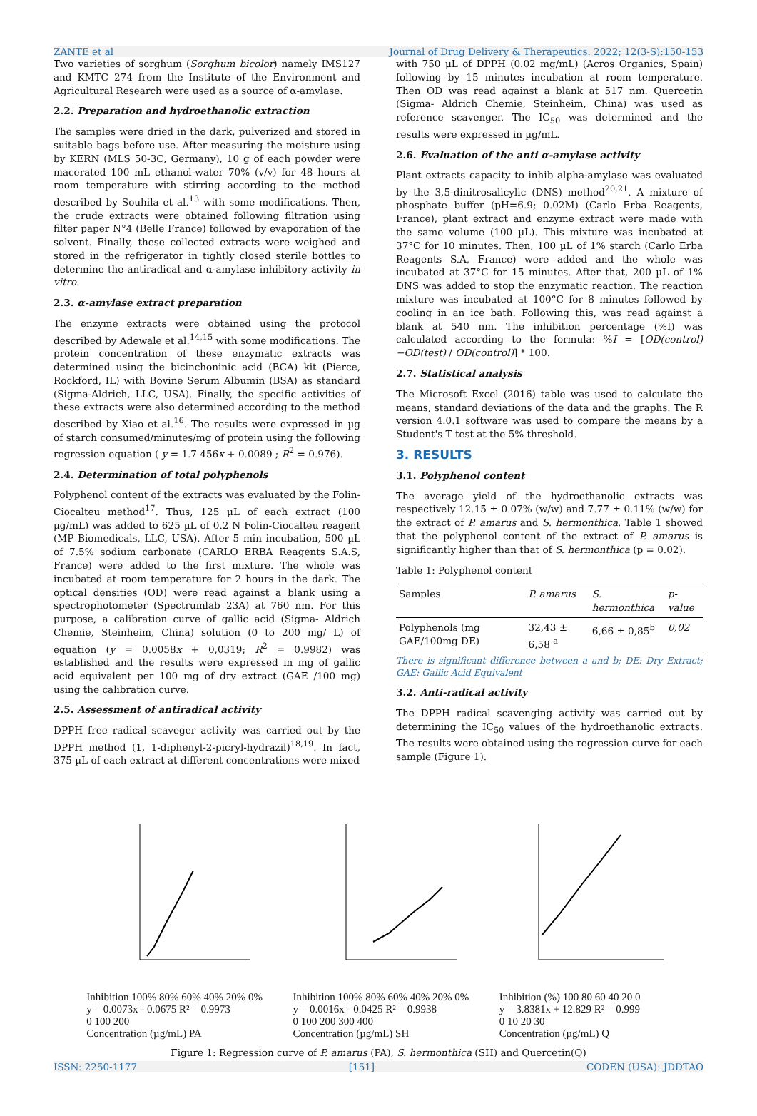ZANTE et al Journal of Drug Delivery & Therapeutics. 2022; 12(3-S):150-153
Two varieties of sorghum (Sorghum bicolor) namely IMS127 and KMTC 274 from the Institute of the Environment and Agricultural Research were used as a source of α-amylase.
2.2. Preparation and hydroethanolic extraction
The samples were dried in the dark, pulverized and stored in suitable bags before use. After measuring the moisture using by KERN (MLS 50-3C, Germany), 10 g of each powder were macerated 100 mL ethanol-water 70% (v/v) for 48 hours at room temperature with stirring according to the method described by Souhila et al.<sup>13</sup> with some modifications. Then, the crude extracts were obtained following filtration using filter paper N°4 (Belle France) followed by evaporation of the solvent. Finally, these collected extracts were weighed and stored in the refrigerator in tightly closed sterile bottles to determine the antiradical and α-amylase inhibitory activity in vitro.
2.3. α-amylase extract preparation
The enzyme extracts were obtained using the protocol described by Adewale et al.<sup>14,15</sup> with some modifications. The protein concentration of these enzymatic extracts was determined using the bicinchoninic acid (BCA) kit (Pierce, Rockford, IL) with Bovine Serum Albumin (BSA) as standard (Sigma-Aldrich, LLC, USA). Finally, the specific activities of these extracts were also determined according to the method described by Xiao et al.<sup>16</sup>. The results were expressed in µg of starch consumed/minutes/mg of protein using the following regression equation ( y = 1.7 456x + 0.0089 ; R<sup>2</sup> = 0.976).
2.4. Determination of total polyphenols
Polyphenol content of the extracts was evaluated by the Folin-Ciocalteu method<sup>17</sup>. Thus, 125 µL of each extract (100 µg/mL) was added to 625 µL of 0.2 N Folin-Ciocalteu reagent (MP Biomedicals, LLC, USA). After 5 min incubation, 500 µL of 7.5% sodium carbonate (CARLO ERBA Reagents S.A.S, France) were added to the first mixture. The whole was incubated at room temperature for 2 hours in the dark. The optical densities (OD) were read against a blank using a spectrophotometer (Spectrumlab 23A) at 760 nm. For this purpose, a calibration curve of gallic acid (Sigma- Aldrich Chemie, Steinheim, China) solution (0 to 200 mg/ L) of equation (y = 0.0058x + 0,0319; R<sup>2</sup> = 0.9982) was established and the results were expressed in mg of gallic acid equivalent per 100 mg of dry extract (GAE /100 mg) using the calibration curve.
2.5. Assessment of antiradical activity
DPPH free radical scaveger activity was carried out by the DPPH method (1, 1-diphenyl-2-picryl-hydrazil)<sup>18,19</sup>. In fact, 375 µL of each extract at different concentrations were mixed
with 750 µL of DPPH (0.02 mg/mL) (Acros Organics, Spain) following by 15 minutes incubation at room temperature. Then OD was read against a blank at 517 nm. Quercetin (Sigma- Aldrich Chemie, Steinheim, China) was used as reference scavenger. The IC<sub>50</sub> was determined and the results were expressed in µg/mL.
2.6. Evaluation of the anti α-amylase activity
Plant extracts capacity to inhib alpha-amylase was evaluated by the 3,5-dinitrosalicylic (DNS) method<sup>20,21</sup>. A mixture of phosphate buffer (pH=6.9; 0.02M) (Carlo Erba Reagents, France), plant extract and enzyme extract were made with the same volume (100 µL). This mixture was incubated at 37°C for 10 minutes. Then, 100 µL of 1% starch (Carlo Erba Reagents S.A, France) were added and the whole was incubated at 37°C for 15 minutes. After that, 200 µL of 1% DNS was added to stop the enzymatic reaction. The reaction mixture was incubated at 100°C for 8 minutes followed by cooling in an ice bath. Following this, was read against a blank at 540 nm. The inhibition percentage (%I) was calculated according to the formula: %I = [OD(control)−OD(test) / OD(control)] * 100.
2.7. Statistical analysis
The Microsoft Excel (2016) table was used to calculate the means, standard deviations of the data and the graphs. The R version 4.0.1 software was used to compare the means by a Student's T test at the 5% threshold.
3. RESULTS
3.1. Polyphenol content
The average yield of the hydroethanolic extracts was respectively 12.15 ± 0.07% (w/w) and 7.77 ± 0.11% (w/w) for the extract of P. amarus and S. hermonthica. Table 1 showed that the polyphenol content of the extract of P. amarus is significantly higher than that of S. hermonthica (p = 0.02).
Table 1: Polyphenol content
| Samples | P. amarus | S. hermonthica | p-value |
| --- | --- | --- | --- |
| Polyphenols (mg GAE/100mg DE) | 32,43 ± 6,58 <sup>a</sup> | 6,66 ± 0,85<sup>b</sup> | 0,02 |
There is significant difference between a and b; DE: Dry Extract; GAE: Gallic Acid Equivalent
3.2. Anti-radical activity
The DPPH radical scavenging activity was carried out by determining the IC<sub>50</sub> values of the hydroethanolic extracts. The results were obtained using the regression curve for each sample (Figure 1).
Inhibition 100% 80% 60% 40% 20% 0%
y = 0.0073x - 0.0675 R² = 0.9973
0 100 200
Concentration (µg/mL) PA
Inhibition 100% 80% 60% 40% 20% 0%
y = 0.0016x - 0.0425 R² = 0.9938
0 100 200 300 400
Concentration (µg/mL) SH
Inhibition (%) 100 80 60 40 20 0
y = 3.8381x + 12.829 R² = 0.999
0 10 20 30
Concentration (µg/mL) Q
Figure 1: Regression curve of P. amarus (PA), S. hermonthica (SH) and Quercetin(Q)
ISSN: 2250-1177 [151] CODEN (USA): JDDTAO